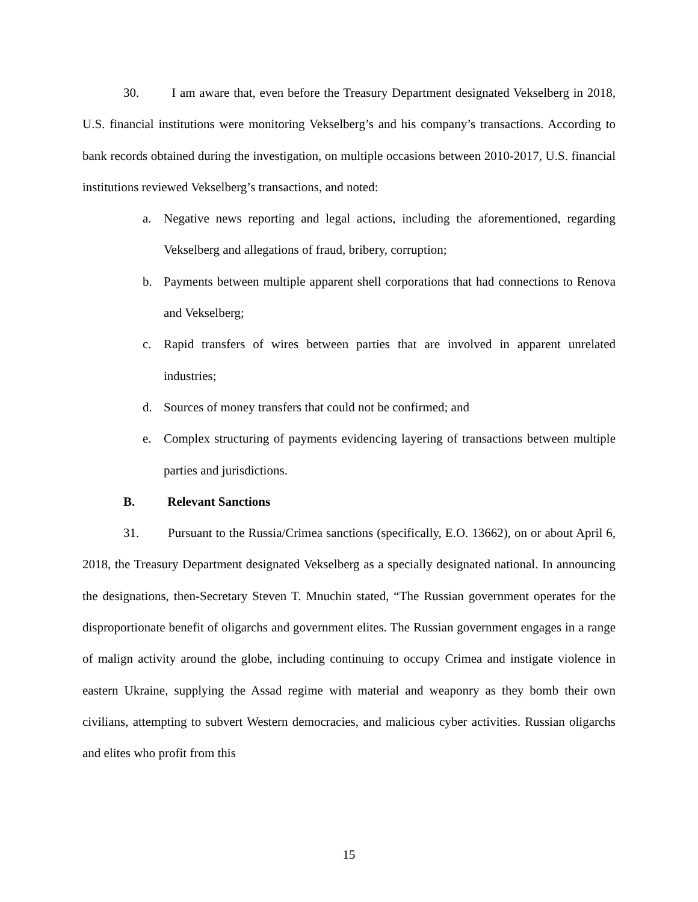30. I am aware that, even before the Treasury Department designated Vekselberg in 2018, U.S. financial institutions were monitoring Vekselberg’s and his company’s transactions. According to bank records obtained during the investigation, on multiple occasions between 2010-2017, U.S. financial institutions reviewed Vekselberg’s transactions, and noted:
a. Negative news reporting and legal actions, including the aforementioned, regarding Vekselberg and allegations of fraud, bribery, corruption;
b. Payments between multiple apparent shell corporations that had connections to Renova and Vekselberg;
c. Rapid transfers of wires between parties that are involved in apparent unrelated industries;
d. Sources of money transfers that could not be confirmed; and
e. Complex structuring of payments evidencing layering of transactions between multiple parties and jurisdictions.
B. Relevant Sanctions
31. Pursuant to the Russia/Crimea sanctions (specifically, E.O. 13662), on or about April 6, 2018, the Treasury Department designated Vekselberg as a specially designated national. In announcing the designations, then-Secretary Steven T. Mnuchin stated, “The Russian government operates for the disproportionate benefit of oligarchs and government elites. The Russian government engages in a range of malign activity around the globe, including continuing to occupy Crimea and instigate violence in eastern Ukraine, supplying the Assad regime with material and weaponry as they bomb their own civilians, attempting to subvert Western democracies, and malicious cyber activities. Russian oligarchs and elites who profit from this
15